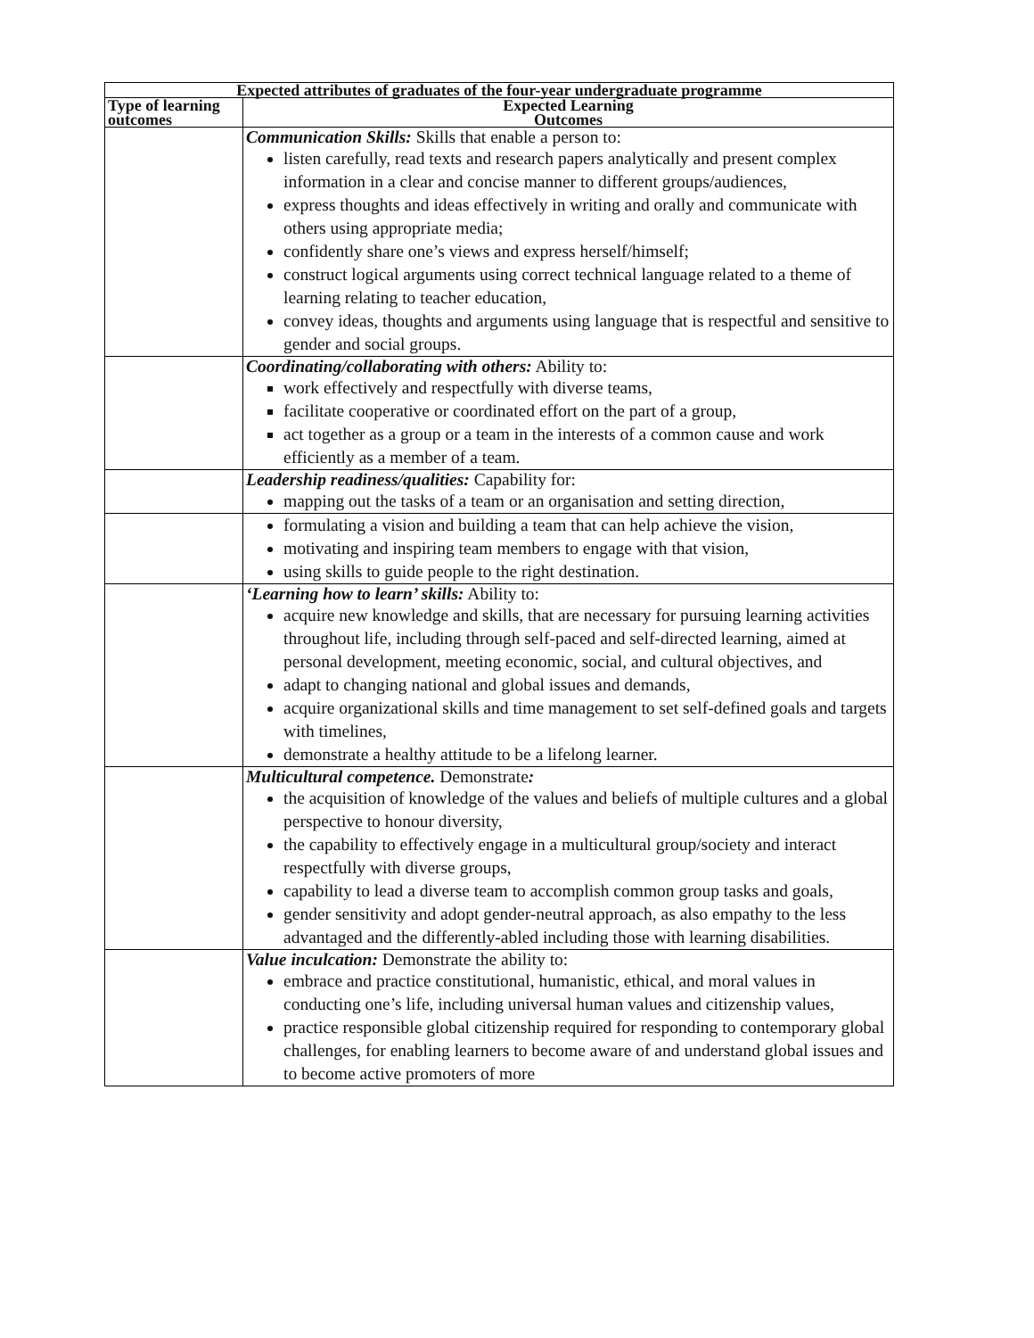| Expected attributes of graduates of the four-year undergraduate programme | |
| --- | --- |
| Type of learning outcomes | Expected Learning Outcomes |
| | Communication Skills: Skills that enable a person to: listen carefully, read texts and research papers analytically and present complex information in a clear and concise manner to different groups/audiences, express thoughts and ideas effectively in writing and orally and communicate with others using appropriate media; confidently share one’s views and express herself/himself; construct logical arguments using correct technical language related to a theme of learning relating to teacher education, convey ideas, thoughts and arguments using language that is respectful and sensitive to gender and social groups. |
| | Coordinating/collaborating with others: Ability to: work effectively and respectfully with diverse teams, facilitate cooperative or coordinated effort on the part of a group, act together as a group or a team in the interests of a common cause and work efficiently as a member of a team. |
| | Leadership readiness/qualities: Capability for: mapping out the tasks of a team or an organisation and setting direction, |
| | formulating a vision and building a team that can help achieve the vision, motivating and inspiring team members to engage with that vision, using skills to guide people to the right destination. |
| | ‘Learning how to learn’ skills: Ability to: acquire new knowledge and skills, that are necessary for pursuing learning activities throughout life, including through self-paced and self-directed learning, aimed at personal development, meeting economic, social, and cultural objectives, and adapt to changing national and global issues and demands, acquire organizational skills and time management to set self-defined goals and targets with timelines, demonstrate a healthy attitude to be a lifelong learner. |
| | Multicultural competence. Demonstrate : the acquisition of knowledge of the values and beliefs of multiple cultures and a global perspective to honour diversity, the capability to effectively engage in a multicultural group/society and interact respectfully with diverse groups, capability to lead a diverse team to accomplish common group tasks and goals, gender sensitivity and adopt gender-neutral approach, as also empathy to the less advantaged and the differently-abled including those with learning disabilities. |
| | Value inculcation: Demonstrate the ability to: embrace and practice constitutional, humanistic, ethical, and moral values in conducting one’s life, including universal human values and citizenship values, practice responsible global citizenship required for responding to contemporary global challenges, for enabling learners to become aware of and understand global issues and to become active promoters of more |